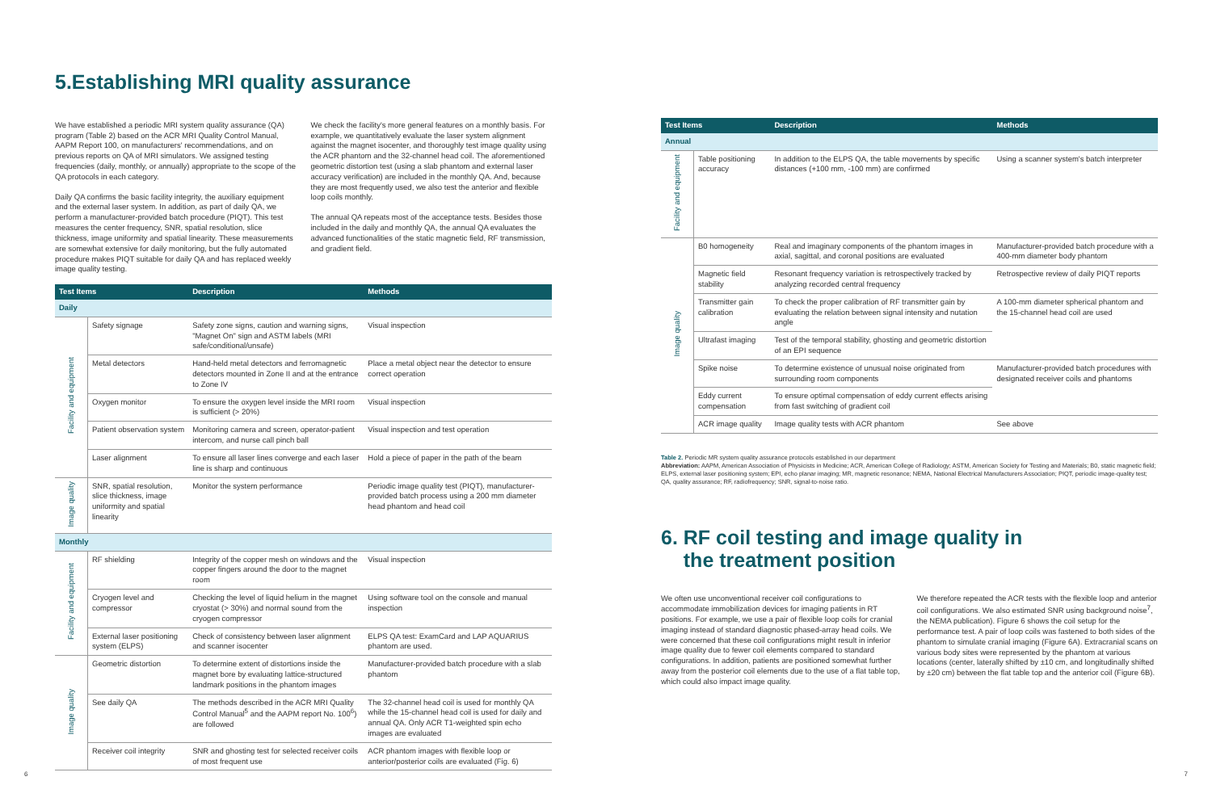5.Establishing MRI quality assurance
We have established a periodic MRI system quality assurance (QA) program (Table 2) based on the ACR MRI Quality Control Manual, AAPM Report 100, on manufacturers' recommendations, and on previous reports on QA of MRI simulators. We assigned testing frequencies (daily, monthly, or annually) appropriate to the scope of the QA protocols in each category.
Daily QA confirms the basic facility integrity, the auxiliary equipment and the external laser system. In addition, as part of daily QA, we perform a manufacturer-provided batch procedure (PIQT). This test measures the center frequency, SNR, spatial resolution, slice thickness, image uniformity and spatial linearity. These measurements are somewhat extensive for daily monitoring, but the fully automated procedure makes PIQT suitable for daily QA and has replaced weekly image quality testing.
We check the facility's more general features on a monthly basis. For example, we quantitatively evaluate the laser system alignment against the magnet isocenter, and thoroughly test image quality using the ACR phantom and the 32-channel head coil. The aforementioned geometric distortion test (using a slab phantom and external laser accuracy verification) are included in the monthly QA. And, because they are most frequently used, we also test the anterior and flexible loop coils monthly.
The annual QA repeats most of the acceptance tests. Besides those included in the daily and monthly QA, the annual QA evaluates the advanced functionalities of the static magnetic field, RF transmission, and gradient field.
| Test Items | | Description | Methods |
| --- | --- | --- | --- |
| Daily | | | |
| Facility and equipment | Safety signage | Safety zone signs, caution and warning signs, "Magnet On" sign and ASTM labels (MRI safe/conditional/unsafe) | Visual inspection |
| | Metal detectors | Hand-held metal detectors and ferromagnetic detectors mounted in Zone II and at the entrance to Zone IV | Place a metal object near the detector to ensure correct operation |
| | Oxygen monitor | To ensure the oxygen level inside the MRI room is sufficient (> 20%) | Visual inspection |
| | Patient observation system | Monitoring camera and screen, operator-patient intercom, and nurse call pinch ball | Visual inspection and test operation |
| | Laser alignment | To ensure all laser lines converge and each laser line is sharp and continuous | Hold a piece of paper in the path of the beam |
| Image quality | SNR, spatial resolution, slice thickness, image uniformity and spatial linearity | Monitor the system performance | Periodic image quality test (PIQT), manufacturer-provided batch process using a 200 mm diameter head phantom and head coil |
| Monthly | | | |
| Facility and equipment | RF shielding | Integrity of the copper mesh on windows and the copper fingers around the door to the magnet room | Visual inspection |
| | Cryogen level and compressor | Checking the level of liquid helium in the magnet cryostat (> 30%) and normal sound from the cryogen compressor | Using software tool on the console and manual inspection |
| | External laser positioning system (ELPS) | Check of consistency between laser alignment and scanner isocenter | ELPS QA test: ExamCard and LAP AQUARIUS phantom are used. |
| Image quality | Geometric distortion | To determine extent of distortions inside the magnet bore by evaluating lattice-structured landmark positions in the phantom images | Manufacturer-provided batch procedure with a slab phantom |
| | See daily QA | The methods described in the ACR MRI Quality Control Manual<sup>5</sup> and the AAPM report No. 100<sup>6</sup>) are followed | The 32-channel head coil is used for monthly QA while the 15-channel head coil is used for daily and annual QA. Only ACR T1-weighted spin echo images are evaluated |
| | Receiver coil integrity | SNR and ghosting test for selected receiver coils of most frequent use | ACR phantom images with flexible loop or anterior/posterior coils are evaluated (Fig. 6) |
| Test Items | | Description | Methods |
| --- | --- | --- | --- |
| Annual | | | |
| Facility and equipment | Table positioning accuracy | In addition to the ELPS QA, the table movements by specific distances (+100 mm, -100 mm) are confirmed | Using a scanner system's batch interpreter |
| Image quality | B0 homogeneity | Real and imaginary components of the phantom images in axial, sagittal, and coronal positions are evaluated | Manufacturer-provided batch procedure with a 400-mm diameter body phantom |
| | Magnetic field stability | Resonant frequency variation is retrospectively tracked by analyzing recorded central frequency | Retrospective review of daily PIQT reports |
| | Transmitter gain calibration | To check the proper calibration of RF transmitter gain by evaluating the relation between signal intensity and nutation angle | A 100-mm diameter spherical phantom and the 15-channel head coil are used |
| | Ultrafast imaging | Test of the temporal stability, ghosting and geometric distortion of an EPI sequence | |
| | Spike noise | To determine existence of unusual noise originated from surrounding room components | Manufacturer-provided batch procedures with designated receiver coils and phantoms |
| | Eddy current compensation | To ensure optimal compensation of eddy current effects arising from fast switching of gradient coil | |
| | ACR image quality | Image quality tests with ACR phantom | See above |
Table 2. Periodic MR system quality assurance protocols established in our department
Abbreviation: AAPM, American Association of Physicists in Medicine; ACR, American College of Radiology; ASTM, American Society for Testing and Materials; B0, static magnetic field; ELPS, external laser positioning system; EPI, echo planar imaging; MR, magnetic resonance; NEMA, National Electrical Manufacturers Association; PIQT, periodic image-quality test; QA, quality assurance; RF, radiofrequency; SNR, signal-to-noise ratio.
6. RF coil testing and image quality in
the treatment position
We often use unconventional receiver coil configurations to accommodate immobilization devices for imaging patients in RT positions. For example, we use a pair of flexible loop coils for cranial imaging instead of standard diagnostic phased-array head coils. We were concerned that these coil configurations might result in inferior image quality due to fewer coil elements compared to standard configurations. In addition, patients are positioned somewhat further away from the posterior coil elements due to the use of a flat table top, which could also impact image quality.
We therefore repeated the ACR tests with the flexible loop and anterior coil configurations. We also estimated SNR using background noise<sup>7</sup>, the NEMA publication). Figure 6 shows the coil setup for the performance test. A pair of loop coils was fastened to both sides of the phantom to simulate cranial imaging (Figure 6A). Extracranial scans on various body sites were represented by the phantom at various locations (center, laterally shifted by ±10 cm, and longitudinally shifted by ±20 cm) between the flat table top and the anterior coil (Figure 6B).
6 7